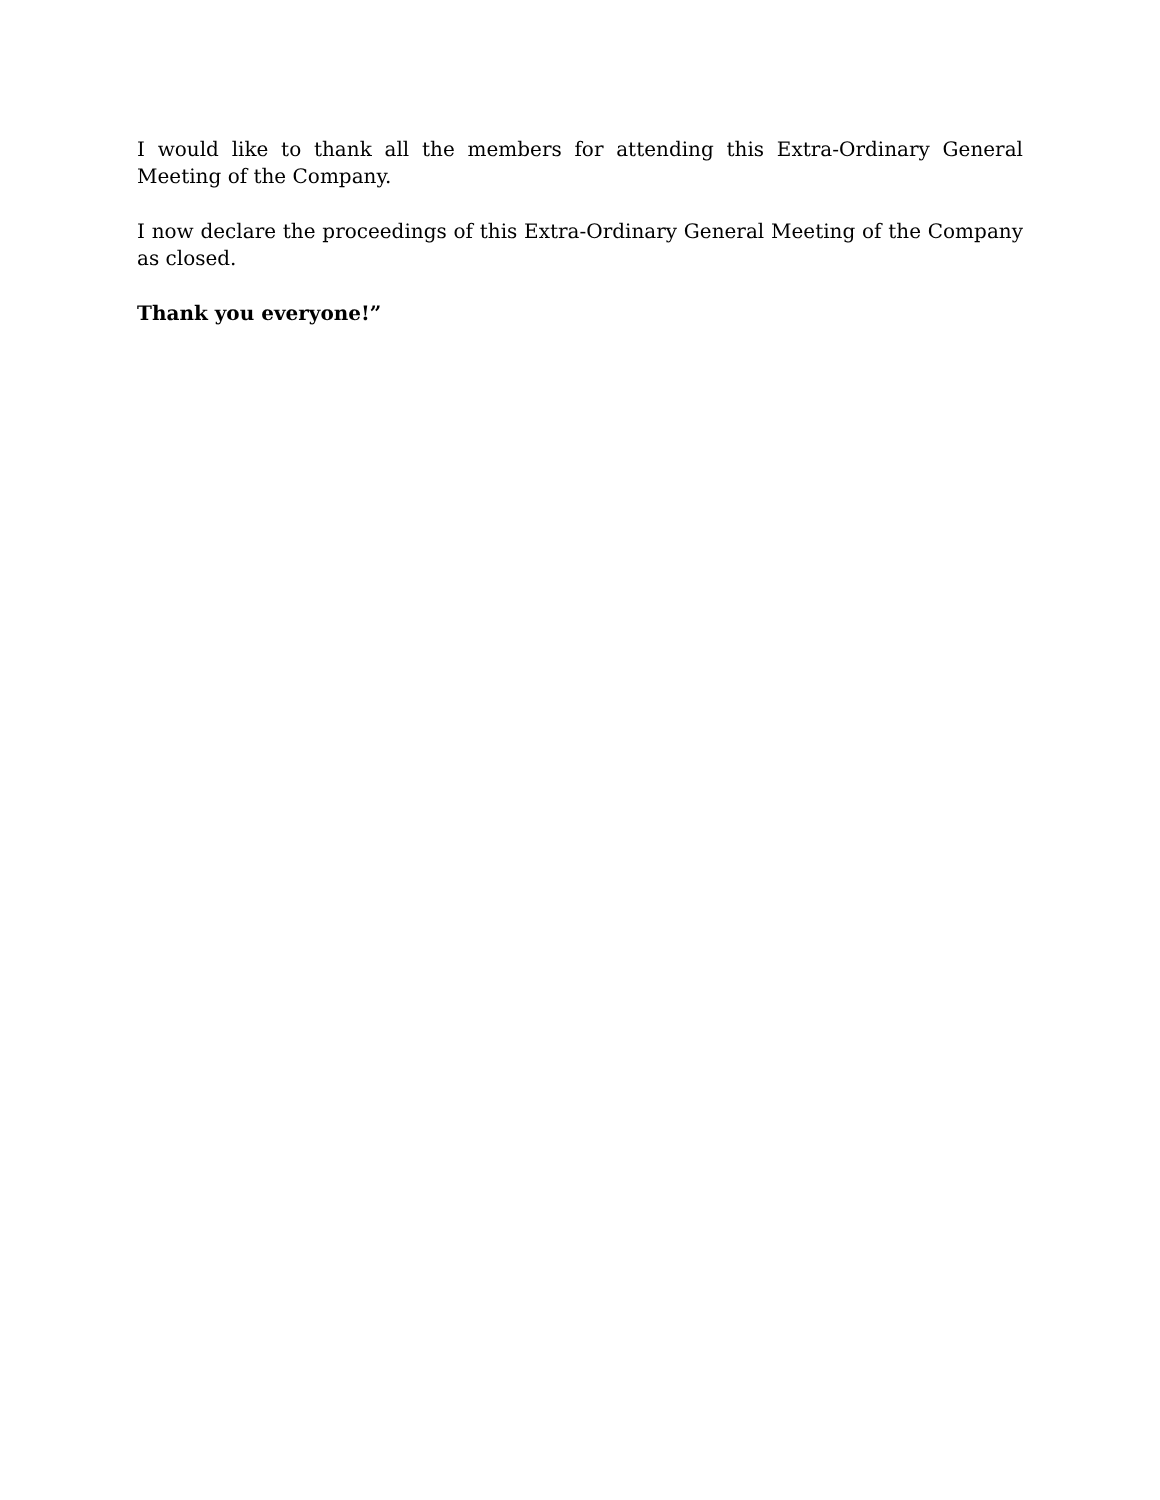I would like to thank all the members for attending this Extra-Ordinary General Meeting of the Company.
I now declare the proceedings of this Extra-Ordinary General Meeting of the Company as closed.
Thank you everyone!”